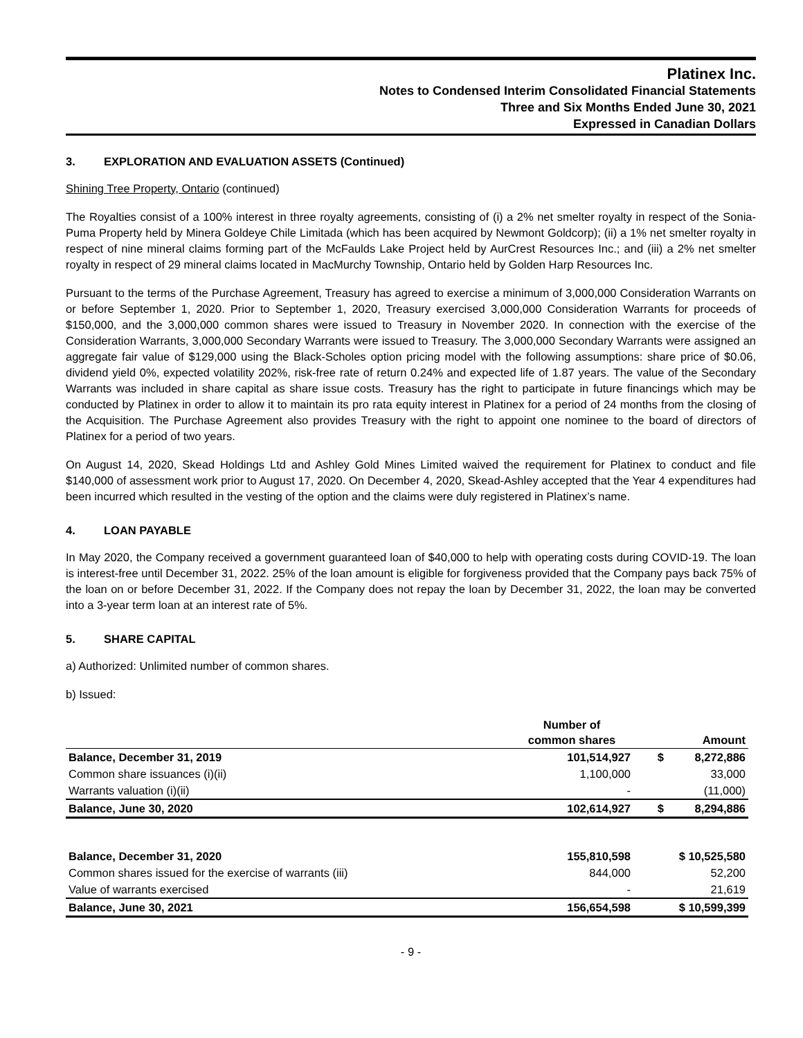Platinex Inc.
Notes to Condensed Interim Consolidated Financial Statements
Three and Six Months Ended June 30, 2021
Expressed in Canadian Dollars
3. EXPLORATION AND EVALUATION ASSETS (Continued)
Shining Tree Property, Ontario (continued)
The Royalties consist of a 100% interest in three royalty agreements, consisting of (i) a 2% net smelter royalty in respect of the Sonia-Puma Property held by Minera Goldeye Chile Limitada (which has been acquired by Newmont Goldcorp); (ii) a 1% net smelter royalty in respect of nine mineral claims forming part of the McFaulds Lake Project held by AurCrest Resources Inc.; and (iii) a 2% net smelter royalty in respect of 29 mineral claims located in MacMurchy Township, Ontario held by Golden Harp Resources Inc.
Pursuant to the terms of the Purchase Agreement, Treasury has agreed to exercise a minimum of 3,000,000 Consideration Warrants on or before September 1, 2020. Prior to September 1, 2020, Treasury exercised 3,000,000 Consideration Warrants for proceeds of $150,000, and the 3,000,000 common shares were issued to Treasury in November 2020. In connection with the exercise of the Consideration Warrants, 3,000,000 Secondary Warrants were issued to Treasury. The 3,000,000 Secondary Warrants were assigned an aggregate fair value of $129,000 using the Black-Scholes option pricing model with the following assumptions: share price of $0.06, dividend yield 0%, expected volatility 202%, risk-free rate of return 0.24% and expected life of 1.87 years. The value of the Secondary Warrants was included in share capital as share issue costs. Treasury has the right to participate in future financings which may be conducted by Platinex in order to allow it to maintain its pro rata equity interest in Platinex for a period of 24 months from the closing of the Acquisition. The Purchase Agreement also provides Treasury with the right to appoint one nominee to the board of directors of Platinex for a period of two years.
On August 14, 2020, Skead Holdings Ltd and Ashley Gold Mines Limited waived the requirement for Platinex to conduct and file $140,000 of assessment work prior to August 17, 2020. On December 4, 2020, Skead-Ashley accepted that the Year 4 expenditures had been incurred which resulted in the vesting of the option and the claims were duly registered in Platinex’s name.
4. LOAN PAYABLE
In May 2020, the Company received a government guaranteed loan of $40,000 to help with operating costs during COVID-19. The loan is interest-free until December 31, 2022. 25% of the loan amount is eligible for forgiveness provided that the Company pays back 75% of the loan on or before December 31, 2022. If the Company does not repay the loan by December 31, 2022, the loan may be converted into a 3-year term loan at an interest rate of 5%.
5. SHARE CAPITAL
a) Authorized: Unlimited number of common shares.
b) Issued:
| | Number of common shares | | Amount |
| --- | --- | --- | --- |
| Balance, December 31, 2019 | 101,514,927 | $ | 8,272,886 |
| Common share issuances (i)(ii) | 1,100,000 | | 33,000 |
| Warrants valuation (i)(ii) | - | | (11,000) |
| Balance, June 30, 2020 | 102,614,927 | $ | 8,294,886 |
| Balance, December 31, 2020 | 155,810,598 | $ 10,525,580 | |
| Common shares issued for the exercise of warrants (iii) | 844,000 | | 52,200 |
| Value of warrants exercised | - | | 21,619 |
| Balance, June 30, 2021 | 156,654,598 | $ 10,599,399 | |
- 9 -